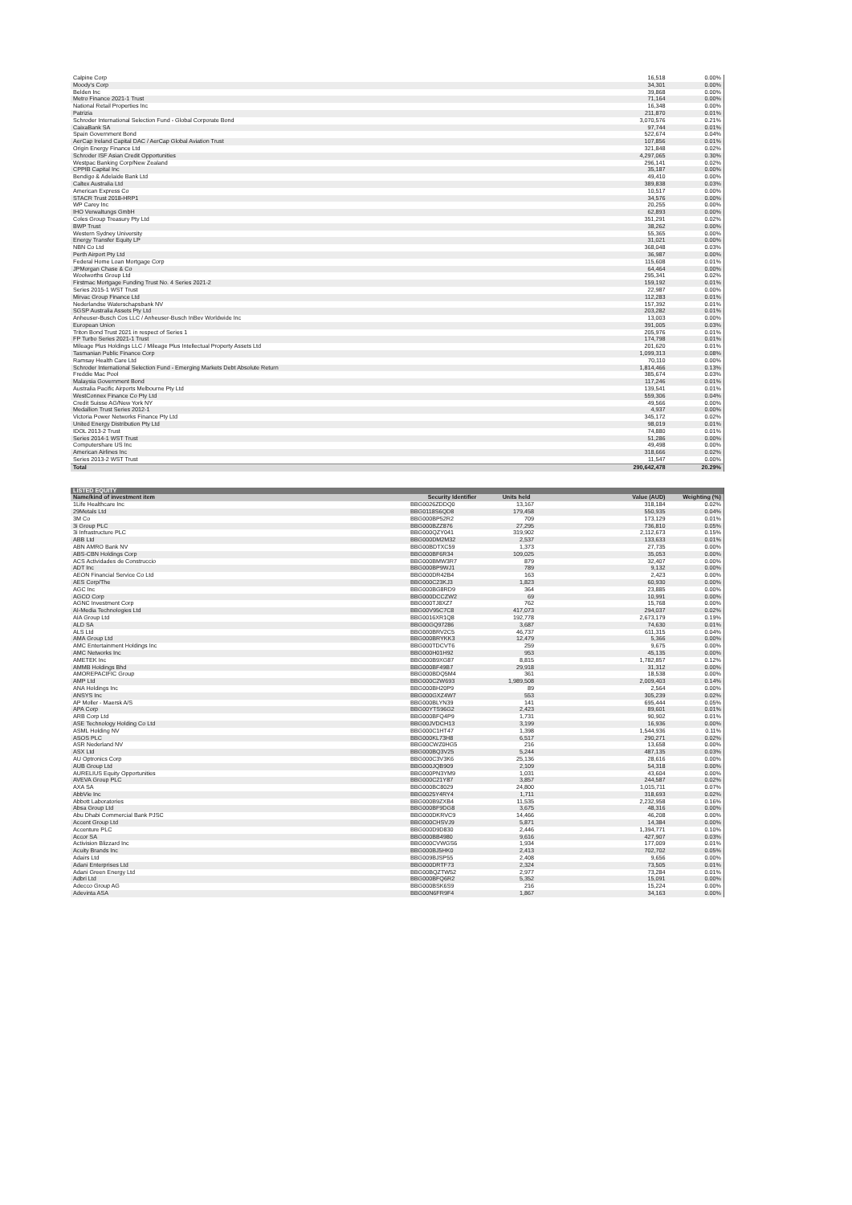| Calpine Corp | 16,518 | 0.00% |
| Moody's Corp | 34,301 | 0.00% |
| Belden Inc | 39,868 | 0.00% |
| Metro Finance 2021-1 Trust | 71,164 | 0.00% |
| National Retail Properties Inc | 16,348 | 0.00% |
| Patrizia | 211,870 | 0.01% |
| Schroder International Selection Fund - Global Corporate Bond | 3,070,576 | 0.21% |
| CaixaBank SA | 97,744 | 0.01% |
| Spain Government Bond | 522,674 | 0.04% |
| AerCap Ireland Capital DAC / AerCap Global Aviation Trust | 107,856 | 0.01% |
| Origin Energy Finance Ltd | 321,848 | 0.02% |
| Schroder ISF Asian Credit Opportunities | 4,297,065 | 0.30% |
| Westpac Banking Corp/New Zealand | 296,141 | 0.02% |
| CPPIB Capital Inc | 35,187 | 0.00% |
| Bendigo & Adelaide Bank Ltd | 49,410 | 0.00% |
| Caltex Australia Ltd | 389,838 | 0.03% |
| American Express Co | 10,517 | 0.00% |
| STACR Trust 2018-HRP1 | 34,576 | 0.00% |
| WP Carey Inc | 20,255 | 0.00% |
| IHO Verwaltungs GmbH | 62,893 | 0.00% |
| Coles Group Treasury Pty Ltd | 351,291 | 0.02% |
| BWP Trust | 38,262 | 0.00% |
| Western Sydney University | 55,365 | 0.00% |
| Energy Transfer Equity LP | 31,021 | 0.00% |
| NBN Co Ltd | 368,048 | 0.03% |
| Perth Airport Pty Ltd | 36,987 | 0.00% |
| Federal Home Loan Mortgage Corp | 115,608 | 0.01% |
| JPMorgan Chase & Co | 64,464 | 0.00% |
| Woolworths Group Ltd | 295,341 | 0.02% |
| Firstmac Mortgage Funding Trust No. 4 Series 2021-2 | 159,192 | 0.01% |
| Series 2015-1 WST Trust | 22,987 | 0.00% |
| Mirvac Group Finance Ltd | 112,283 | 0.01% |
| Nederlandse Waterschapsbank NV | 157,392 | 0.01% |
| SGSP Australia Assets Pty Ltd | 203,282 | 0.01% |
| Anheuser-Busch Cos LLC / Anheuser-Busch InBev Worldwide Inc | 13,003 | 0.00% |
| European Union | 391,005 | 0.03% |
| Triton Bond Trust 2021 in respect of Series 1 | 205,976 | 0.01% |
| FP Turbo Series 2021-1 Trust | 174,798 | 0.01% |
| Mileage Plus Holdings LLC / Mileage Plus Intellectual Property Assets Ltd | 201,620 | 0.01% |
| Tasmanian Public Finance Corp | 1,099,313 | 0.08% |
| Ramsay Health Care Ltd | 70,110 | 0.00% |
| Schroder International Selection Fund - Emerging Markets Debt Absolute Return | 1,814,466 | 0.13% |
| Freddie Mac Pool | 385,674 | 0.03% |
| Malaysia Government Bond | 117,246 | 0.01% |
| Australia Pacific Airports Melbourne Pty Ltd | 139,541 | 0.01% |
| WestConnex Finance Co Pty Ltd | 559,306 | 0.04% |
| Credit Suisse AG/New York NY | 49,566 | 0.00% |
| Medallion Trust Series 2012-1 | 4,937 | 0.00% |
| Victoria Power Networks Finance Pty Ltd | 345,172 | 0.02% |
| United Energy Distribution Pty Ltd | 98,019 | 0.01% |
| IDOL 2013-2 Trust | 74,880 | 0.01% |
| Series 2014-1 WST Trust | 51,286 | 0.00% |
| Computershare US Inc | 49,498 | 0.00% |
| American Airlines Inc | 318,666 | 0.02% |
| Series 2013-2 WST Trust | 11,547 | 0.00% |
| Total | 290,642,478 | 20.29% |
| LISTED EQUITY | | | | |
| --- | --- | --- | --- | --- |
| Name/kind of investment item | Security Identifier | Units held | Value (AUD) | Weighting (%) |
| 1Life Healthcare Inc | BBG0026ZDDQ0 | 13,167 | 318,184 | 0.02% |
| 29Metals Ltd | BBG0118S6QD8 | 179,458 | 550,935 | 0.04% |
| 3M Co | BBG000BP52R2 | 709 | 173,129 | 0.01% |
| 3i Group PLC | BBG000BZZ876 | 27,295 | 736,810 | 0.05% |
| 3i Infrastructure PLC | BBG000QZY041 | 319,902 | 2,112,673 | 0.15% |
| ABB Ltd | BBG000DM2M32 | 2,537 | 133,633 | 0.01% |
| ABN AMRO Bank NV | BBG00BDTXC59 | 1,373 | 27,735 | 0.00% |
| ABS-CBN Holdings Corp | BBG000BF6R34 | 109,025 | 35,053 | 0.00% |
| ACS Actividades de Construccio | BBG000BMW3R7 | 879 | 32,407 | 0.00% |
| ADT Inc | BBG000BP9WJ1 | 789 | 9,132 | 0.00% |
| AEON Financial Service Co Ltd | BBG000DR42B4 | 163 | 2,423 | 0.00% |
| AES Corp/The | BBG000C23KJ3 | 1,823 | 60,930 | 0.00% |
| AGC Inc | BBG000BG8RD9 | 364 | 23,885 | 0.00% |
| AGCO Corp | BBG000DCCZW2 | 69 | 10,991 | 0.00% |
| AGNC Investment Corp | BBG000TJ8XZ7 | 762 | 15,768 | 0.00% |
| AI-Media Technologies Ltd | BBG00V95C7C8 | 417,073 | 294,037 | 0.02% |
| AIA Group Ltd | BBG0016XR1Q8 | 192,778 | 2,673,179 | 0.19% |
| ALD SA | BBG00GQ97286 | 3,687 | 74,630 | 0.01% |
| ALS Ltd | BBG000BRV2C5 | 46,737 | 611,315 | 0.04% |
| AMA Group Ltd | BBG000BRYKK3 | 12,479 | 5,366 | 0.00% |
| AMC Entertainment Holdings Inc | BBG000TDCVT6 | 259 | 9,675 | 0.00% |
| AMC Networks Inc | BBG000H01H92 | 953 | 45,135 | 0.00% |
| AMETEK Inc | BBG000B9XG87 | 8,815 | 1,782,857 | 0.12% |
| AMMB Holdings Bhd | BBG000BF49B7 | 29,918 | 31,312 | 0.00% |
| AMOREPACIFIC Group | BBG000BDQ5M4 | 361 | 18,538 | 0.00% |
| AMP Ltd | BBG000C2W693 | 1,989,508 | 2,009,403 | 0.14% |
| ANA Holdings Inc | BBG000BH20P9 | 89 | 2,564 | 0.00% |
| ANSYS Inc | BBG000GXZ4W7 | 553 | 305,239 | 0.02% |
| AP Moller - Maersk A/S | BBG000BLYN39 | 141 | 695,444 | 0.05% |
| APA Corp | BBG00YTS96G2 | 2,423 | 89,601 | 0.01% |
| ARB Corp Ltd | BBG000BFQ4P9 | 1,731 | 90,902 | 0.01% |
| ASE Technology Holding Co Ltd | BBG00JVDCH13 | 3,199 | 16,936 | 0.00% |
| ASML Holding NV | BBG000C1HT47 | 1,398 | 1,544,936 | 0.11% |
| ASOS PLC | BBG000KL73H8 | 6,517 | 290,271 | 0.02% |
| ASR Nederland NV | BBG00CWZ0HG5 | 216 | 13,658 | 0.00% |
| ASX Ltd | BBG000BQ3V25 | 5,244 | 487,135 | 0.03% |
| AU Optronics Corp | BBG000C3V3K6 | 25,136 | 28,616 | 0.00% |
| AUB Group Ltd | BBG000JQB909 | 2,109 | 54,318 | 0.00% |
| AURELIUS Equity Opportunities | BBG000PN3YM9 | 1,031 | 43,604 | 0.00% |
| AVEVA Group PLC | BBG000C21Y87 | 3,857 | 244,587 | 0.02% |
| AXA SA | BBG000BC8029 | 24,800 | 1,015,711 | 0.07% |
| AbbVie Inc | BBG0025Y4RY4 | 1,711 | 318,693 | 0.02% |
| Abbott Laboratories | BBG000B9ZXB4 | 11,535 | 2,232,958 | 0.16% |
| Absa Group Ltd | BBG000BF9DG8 | 3,675 | 48,316 | 0.00% |
| Abu Dhabi Commercial Bank PJSC | BBG000DKRVC9 | 14,466 | 46,208 | 0.00% |
| Accent Group Ltd | BBG000CHSVJ9 | 5,871 | 14,384 | 0.00% |
| Accenture PLC | BBG000D9D830 | 2,446 | 1,394,771 | 0.10% |
| Accor SA | BBG000BB4980 | 9,616 | 427,907 | 0.03% |
| Activision Blizzard Inc | BBG000CVWGS6 | 1,934 | 177,009 | 0.01% |
| Acuity Brands Inc | BBG000BJ5HK0 | 2,413 | 702,702 | 0.05% |
| Adairs Ltd | BBG009BJSP55 | 2,408 | 9,656 | 0.00% |
| Adani Enterprises Ltd | BBG000DRTF73 | 2,324 | 73,505 | 0.01% |
| Adani Green Energy Ltd | BBG00BQZTW52 | 2,977 | 73,284 | 0.01% |
| Adbri Ltd | BBG000BFQ6R2 | 5,352 | 15,091 | 0.00% |
| Adecco Group AG | BBG000BSK6S9 | 216 | 15,224 | 0.00% |
| Adevinta ASA | BBG00N6FR9F4 | 1,867 | 34,163 | 0.00% |